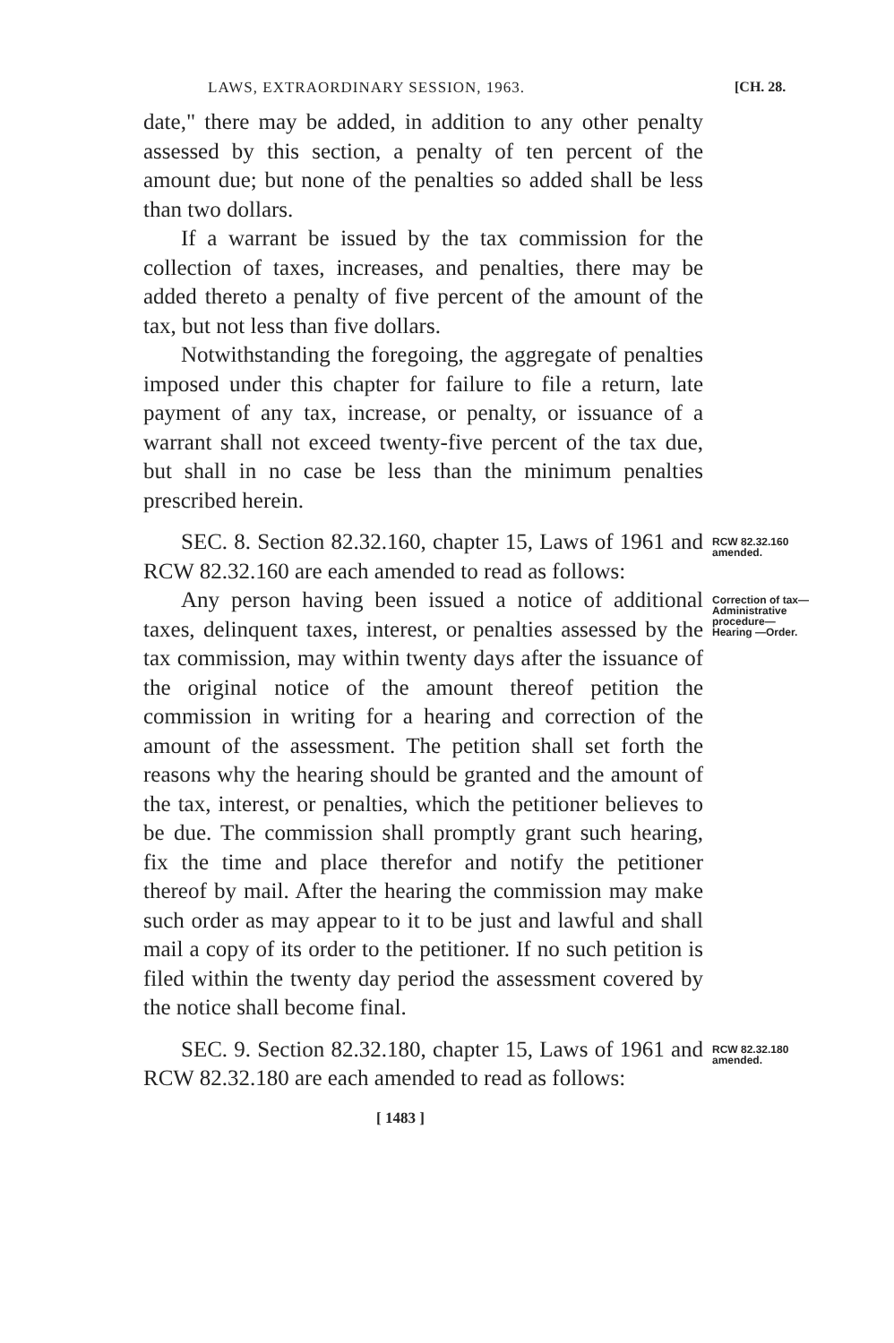LAWS, EXTRAORDINARY SESSION, 1963. [CH. 28.
date," there may be added, in addition to any other penalty assessed by this section, a penalty of ten percent of the amount due; but none of the penalties so added shall be less than two dollars.
If a warrant be issued by the tax commission for the collection of taxes, increases, and penalties, there may be added thereto a penalty of five percent of the amount of the tax, but not less than five dollars.
Notwithstanding the foregoing, the aggregate of penalties imposed under this chapter for failure to file a return, late payment of any tax, increase, or penalty, or issuance of a warrant shall not exceed twenty-five percent of the tax due, but shall in no case be less than the minimum penalties prescribed herein.
SEC. 8. Section 82.32.160, chapter 15, Laws of 1961 and RCW 82.32.160 are each amended to read as follows:
RCW 82.32.160 amended.
Any person having been issued a notice of additional taxes, delinquent taxes, interest, or penalties assessed by the tax commission, may within twenty days after the issuance of the original notice of the amount thereof petition the commission in writing for a hearing and correction of the amount of the assessment. The petition shall set forth the reasons why the hearing should be granted and the amount of the tax, interest, or penalties, which the petitioner believes to be due. The commission shall promptly grant such hearing, fix the time and place therefor and notify the petitioner thereof by mail. After the hearing the commission may make such order as may appear to it to be just and lawful and shall mail a copy of its order to the petitioner. If no such petition is filed within the twenty day period the assessment covered by the notice shall become final.
Correction of tax—Administrative procedure—Hearing —Order.
SEC. 9. Section 82.32.180, chapter 15, Laws of 1961 and RCW 82.32.180 are each amended to read as follows:
RCW 82.32.180 amended.
[ 1483 ]